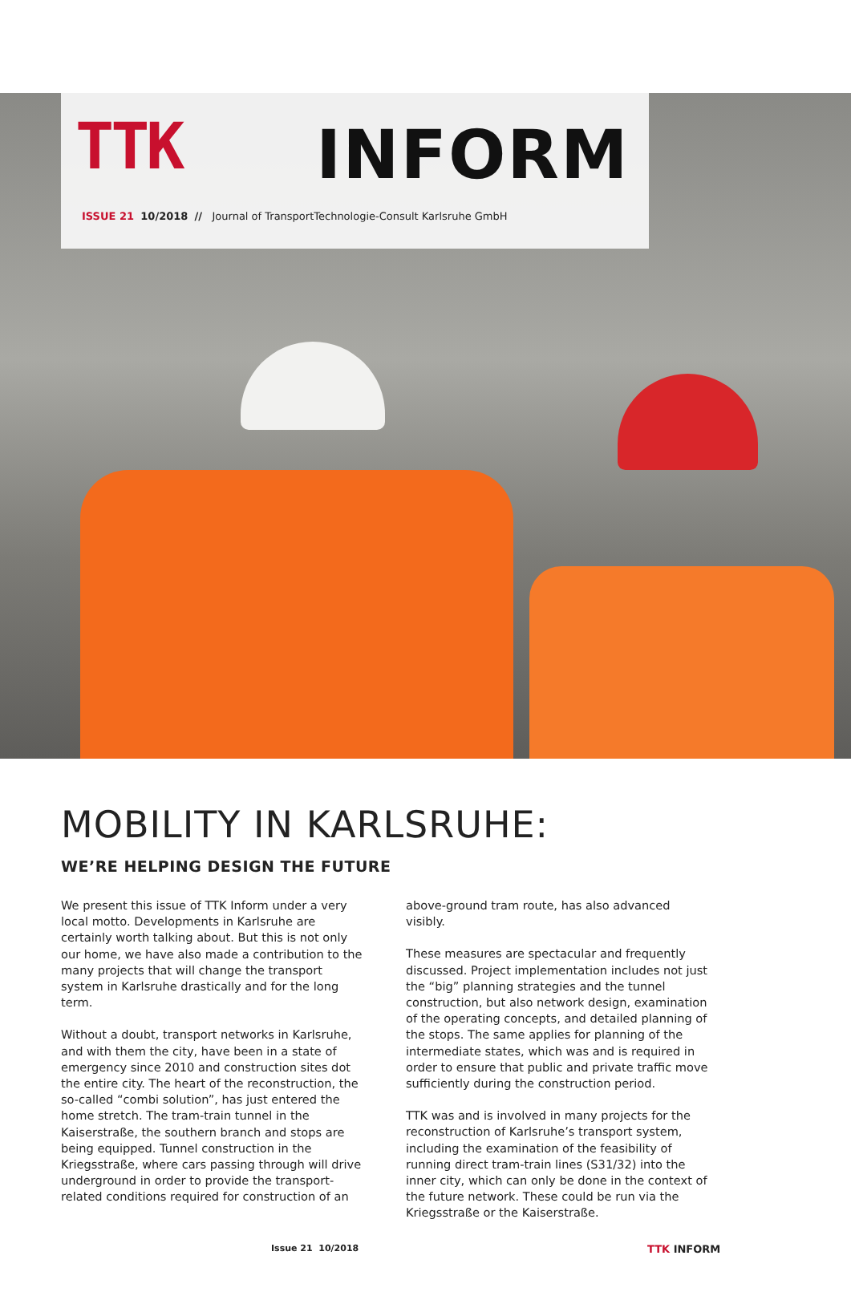TTK INFORM
ISSUE 21 10/2018 // Journal of TransportTechnologie-Consult Karlsruhe GmbH
MOBILITY IN KARLSRUHE:
WE’RE HELPING DESIGN THE FUTURE
We present this issue of TTK Inform under a very local motto. Developments in Karlsruhe are certainly worth talking about. But this is not only our home, we have also made a contribution to the many projects that will change the transport system in Karlsruhe drastically and for the long term.
Without a doubt, transport networks in Karlsruhe, and with them the city, have been in a state of emergency since 2010 and construction sites dot the entire city. The heart of the reconstruction, the so-called “combi solution”, has just entered the home stretch. The tram-train tunnel in the Kaiserstraße, the southern branch and stops are being equipped. Tunnel construction in the Kriegsstraße, where cars passing through will drive underground in order to provide the transport-related conditions required for construction of an above-ground tram route, has also advanced visibly.
These measures are spectacular and frequently discussed. Project implementation includes not just the “big” planning strategies and the tunnel construction, but also network design, examination of the operating concepts, and detailed planning of the stops. The same applies for planning of the intermediate states, which was and is required in order to ensure that public and private traffic move sufficiently during the construction period.
TTK was and is involved in many projects for the reconstruction of Karlsruhe’s transport system, including the examination of the feasibility of running direct tram-train lines (S31/32) into the inner city, which can only be done in the context of the future network. These could be run via the Kriegsstraße or the Kaiserstraße.
Issue 21 10/2018 TTK INFORM